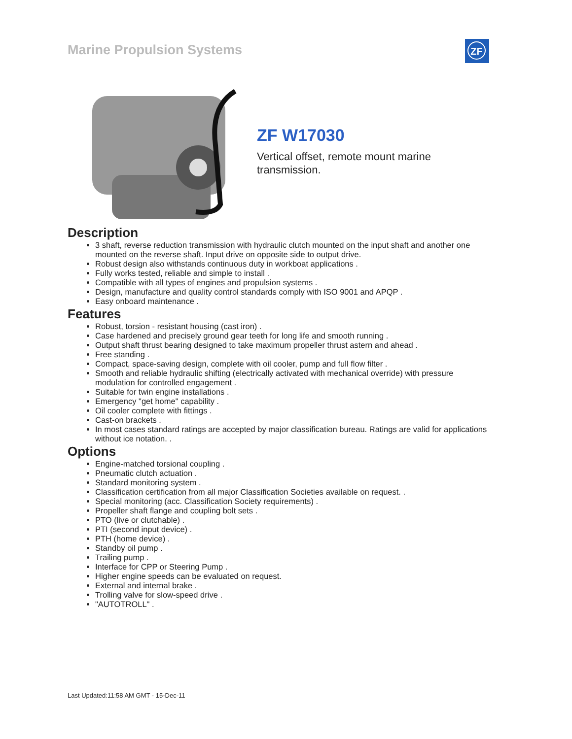Marine Propulsion Systems ZF
ZF W17030
Vertical offset, remote mount marine transmission.
Description
3 shaft, reverse reduction transmission with hydraulic clutch mounted on the input shaft and another one mounted on the reverse shaft. Input drive on opposite side to output drive.
Robust design also withstands continuous duty in workboat applications .
Fully works tested, reliable and simple to install .
Compatible with all types of engines and propulsion systems .
Design, manufacture and quality control standards comply with ISO 9001 and APQP .
Easy onboard maintenance .
Features
Robust, torsion - resistant housing (cast iron) .
Case hardened and precisely ground gear teeth for long life and smooth running .
Output shaft thrust bearing designed to take maximum propeller thrust astern and ahead .
Free standing .
Compact, space-saving design, complete with oil cooler, pump and full flow filter .
Smooth and reliable hydraulic shifting (electrically activated with mechanical override) with pressure modulation for controlled engagement .
Suitable for twin engine installations .
Emergency "get home" capability .
Oil cooler complete with fittings .
Cast-on brackets .
In most cases standard ratings are accepted by major classification bureau. Ratings are valid for applications without ice notation. .
Options
Engine-matched torsional coupling .
Pneumatic clutch actuation .
Standard monitoring system .
Classification certification from all major Classification Societies available on request. .
Special monitoring (acc. Classification Society requirements) .
Propeller shaft flange and coupling bolt sets .
PTO (live or clutchable) .
PTI (second input device) .
PTH (home device) .
Standby oil pump .
Trailing pump .
Interface for CPP or Steering Pump .
Higher engine speeds can be evaluated on request.
External and internal brake .
Trolling valve for slow-speed drive .
"AUTOTROLL" .
Last Updated:11:58 AM GMT - 15-Dec-11